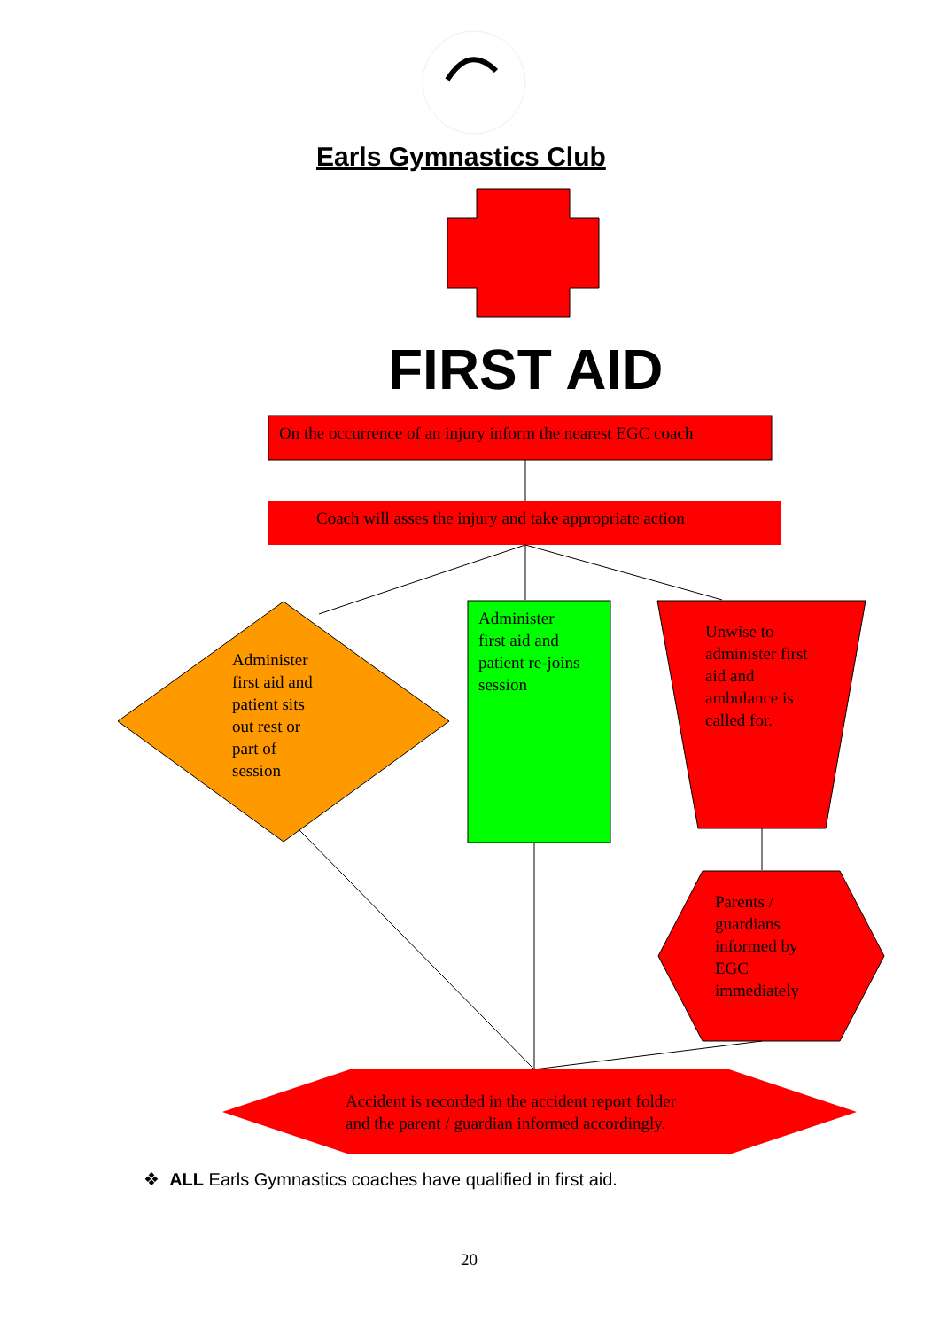Earls Gymnastics Club
FIRST AID
On the occurrence of an injury inform the nearest EGC coach
Coach will asses the injury and take appropriate action
Administer
first aid and
patient sits
out rest or
part of
session
Administer
first aid and
patient re-joins
session
Unwise to
administer first
aid and
ambulance is
called for.
Parents /
guardians
informed by
EGC
immediately
Accident is recorded in the accident report folder
and the parent / guardian informed accordingly.
❖ ALL Earls Gymnastics coaches have qualified in first aid.
20